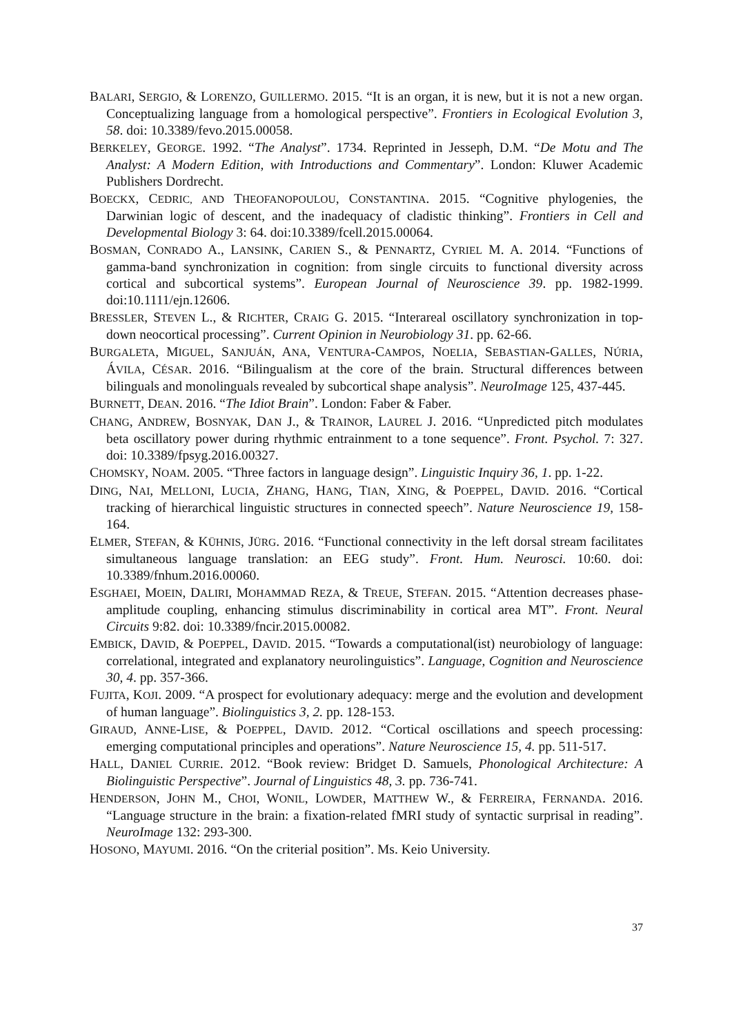BALARI, SERGIO, & LORENZO, GUILLERMO. 2015. “It is an organ, it is new, but it is not a new organ. Conceptualizing language from a homological perspective”. Frontiers in Ecological Evolution 3, 58. doi: 10.3389/fevo.2015.00058.
BERKELEY, GEORGE. 1992. “The Analyst”. 1734. Reprinted in Jesseph, D.M. “De Motu and The Analyst: A Modern Edition, with Introductions and Commentary”. London: Kluwer Academic Publishers Dordrecht.
BOECKX, CEDRIC, AND THEOFANOPOULOU, CONSTANTINA. 2015. “Cognitive phylogenies, the Darwinian logic of descent, and the inadequacy of cladistic thinking”. Frontiers in Cell and Developmental Biology 3: 64. doi:10.3389/fcell.2015.00064.
BOSMAN, CONRADO A., LANSINK, CARIEN S., & PENNARTZ, CYRIEL M. A. 2014. “Functions of gamma-band synchronization in cognition: from single circuits to functional diversity across cortical and subcortical systems”. European Journal of Neuroscience 39. pp. 1982-1999. doi:10.1111/ejn.12606.
BRESSLER, STEVEN L., & RICHTER, CRAIG G. 2015. “Interareal oscillatory synchronization in top-down neocortical processing”. Current Opinion in Neurobiology 31. pp. 62-66.
BURGALETA, MIGUEL, SANJUÁN, ANA, VENTURA-CAMPOS, NOELIA, SEBASTIAN-GALLES, NÚRIA, ÁVILA, CÉSAR. 2016. “Bilingualism at the core of the brain. Structural differences between bilinguals and monolinguals revealed by subcortical shape analysis”. NeuroImage 125, 437-445.
BURNETT, DEAN. 2016. “The Idiot Brain”. London: Faber & Faber.
CHANG, ANDREW, BOSNYAK, DAN J., & TRAINOR, LAUREL J. 2016. “Unpredicted pitch modulates beta oscillatory power during rhythmic entrainment to a tone sequence”. Front. Psychol. 7: 327. doi: 10.3389/fpsyg.2016.00327.
CHOMSKY, NOAM. 2005. “Three factors in language design”. Linguistic Inquiry 36, 1. pp. 1-22.
DING, NAI, MELLONI, LUCIA, ZHANG, HANG, TIAN, XING, & POEPPEL, DAVID. 2016. “Cortical tracking of hierarchical linguistic structures in connected speech”. Nature Neuroscience 19, 158-164.
ELMER, STEFAN, & KÜHNIS, JÜRG. 2016. “Functional connectivity in the left dorsal stream facilitates simultaneous language translation: an EEG study”. Front. Hum. Neurosci. 10:60. doi: 10.3389/fnhum.2016.00060.
ESGHAEI, MOEIN, DALIRI, MOHAMMAD REZA, & TREUE, STEFAN. 2015. “Attention decreases phase-amplitude coupling, enhancing stimulus discriminability in cortical area MT”. Front. Neural Circuits 9:82. doi: 10.3389/fncir.2015.00082.
EMBICK, DAVID, & POEPPEL, DAVID. 2015. “Towards a computational(ist) neurobiology of language: correlational, integrated and explanatory neurolinguistics”. Language, Cognition and Neuroscience 30, 4. pp. 357-366.
FUJITA, KOJI. 2009. “A prospect for evolutionary adequacy: merge and the evolution and development of human language”. Biolinguistics 3, 2. pp. 128-153.
GIRAUD, ANNE-LISE, & POEPPEL, DAVID. 2012. “Cortical oscillations and speech processing: emerging computational principles and operations”. Nature Neuroscience 15, 4. pp. 511-517.
HALL, DANIEL CURRIE. 2012. “Book review: Bridget D. Samuels, Phonological Architecture: A Biolinguistic Perspective”. Journal of Linguistics 48, 3. pp. 736-741.
HENDERSON, JOHN M., CHOI, WONIL, LOWDER, MATTHEW W., & FERREIRA, FERNANDA. 2016. “Language structure in the brain: a fixation-related fMRI study of syntactic surprisal in reading”. NeuroImage 132: 293-300.
HOSONO, MAYUMI. 2016. “On the criterial position”. Ms. Keio University.
37